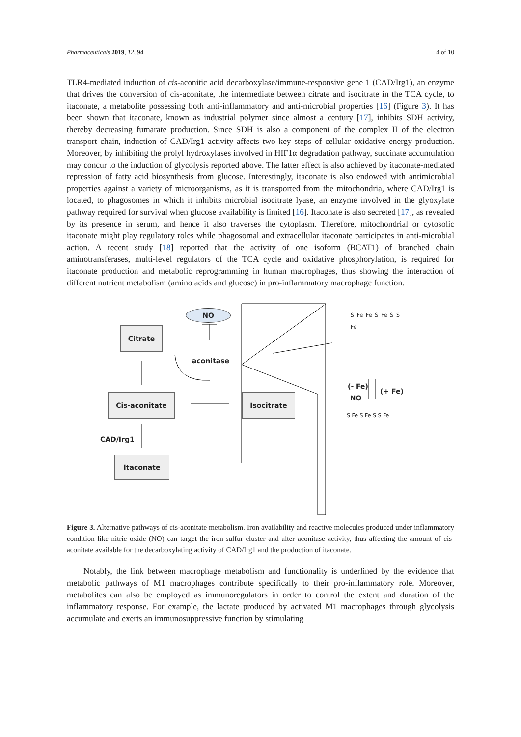Pharmaceuticals 2019, 12, 94 4 of 10
TLR4-mediated induction of cis-aconitic acid decarboxylase/immune-responsive gene 1 (CAD/Irg1), an enzyme that drives the conversion of cis-aconitate, the intermediate between citrate and isocitrate in the TCA cycle, to itaconate, a metabolite possessing both anti-inflammatory and anti-microbial properties [16] (Figure 3). It has been shown that itaconate, known as industrial polymer since almost a century [17], inhibits SDH activity, thereby decreasing fumarate production. Since SDH is also a component of the complex II of the electron transport chain, induction of CAD/Irg1 activity affects two key steps of cellular oxidative energy production. Moreover, by inhibiting the prolyl hydroxylases involved in HIF1α degradation pathway, succinate accumulation may concur to the induction of glycolysis reported above. The latter effect is also achieved by itaconate-mediated repression of fatty acid biosynthesis from glucose. Interestingly, itaconate is also endowed with antimicrobial properties against a variety of microorganisms, as it is transported from the mitochondria, where CAD/Irg1 is located, to phagosomes in which it inhibits microbial isocitrate lyase, an enzyme involved in the glyoxylate pathway required for survival when glucose availability is limited [16]. Itaconate is also secreted [17], as revealed by its presence in serum, and hence it also traverses the cytoplasm. Therefore, mitochondrial or cytosolic itaconate might play regulatory roles while phagosomal and extracellular itaconate participates in anti-microbial action. A recent study [18] reported that the activity of one isoform (BCAT1) of branched chain aminotransferases, multi-level regulators of the TCA cycle and oxidative phosphorylation, is required for itaconate production and metabolic reprogramming in human macrophages, thus showing the interaction of different nutrient metabolism (amino acids and glucose) in pro-inflammatory macrophage function.
NO
Citrate
aconitase
Cis-aconitate Isocitrate
CAD/Irg1
Itaconate
(- Fe)
NO
(+ Fe)
S Fe Fe S Fe S S Fe
S Fe S Fe S S Fe
Figure 3. Alternative pathways of cis-aconitate metabolism. Iron availability and reactive molecules produced under inflammatory condition like nitric oxide (NO) can target the iron-sulfur cluster and alter aconitase activity, thus affecting the amount of cis-aconitate available for the decarboxylating activity of CAD/Irg1 and the production of itaconate.
Notably, the link between macrophage metabolism and functionality is underlined by the evidence that metabolic pathways of M1 macrophages contribute specifically to their pro-inflammatory role. Moreover, metabolites can also be employed as immunoregulators in order to control the extent and duration of the inflammatory response. For example, the lactate produced by activated M1 macrophages through glycolysis accumulate and exerts an immunosuppressive function by stimulating